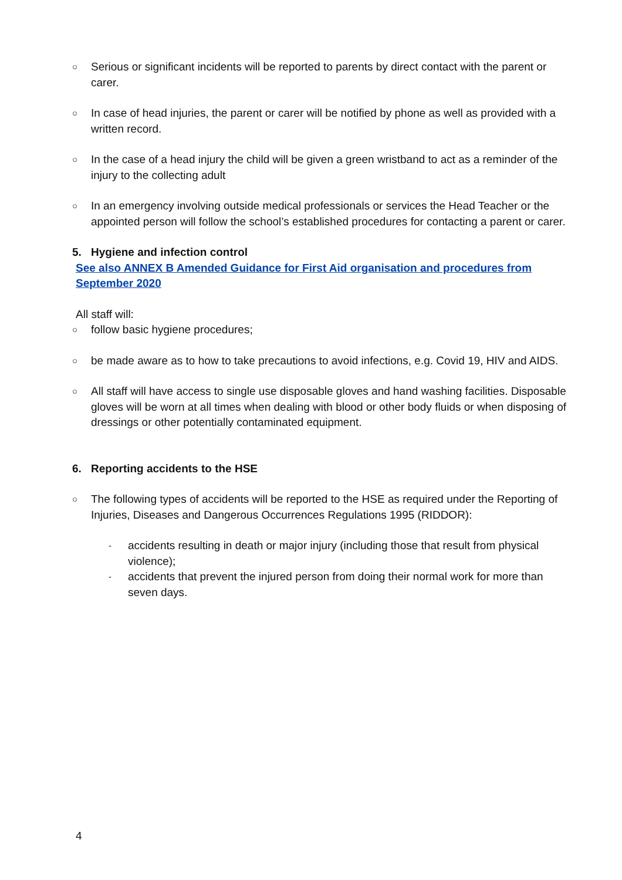○
Serious or significant incidents will be reported to parents by direct contact with the parent or carer.
○
In case of head injuries, the parent or carer will be notified by phone as well as provided with a written record.
○
In the case of a head injury the child will be given a green wristband to act as a reminder of the injury to the collecting adult
○
In an emergency involving outside medical professionals or services the Head Teacher or the appointed person will follow the school’s established procedures for contacting a parent or carer.
5. Hygiene and infection control
See also ANNEX B Amended Guidance for First Aid organisation and procedures from September 2020
All staff will:
○
follow basic hygiene procedures;
○
be made aware as to how to take precautions to avoid infections, e.g. Covid 19, HIV and AIDS.
○
All staff will have access to single use disposable gloves and hand washing facilities. Disposable gloves will be worn at all times when dealing with blood or other body fluids or when disposing of dressings or other potentially contaminated equipment.
6. Reporting accidents to the HSE
○
The following types of accidents will be reported to the HSE as required under the Reporting of Injuries, Diseases and Dangerous Occurrences Regulations 1995 (RIDDOR):
-
accidents resulting in death or major injury (including those that result from physical violence);
-
accidents that prevent the injured person from doing their normal work for more than seven days.
4